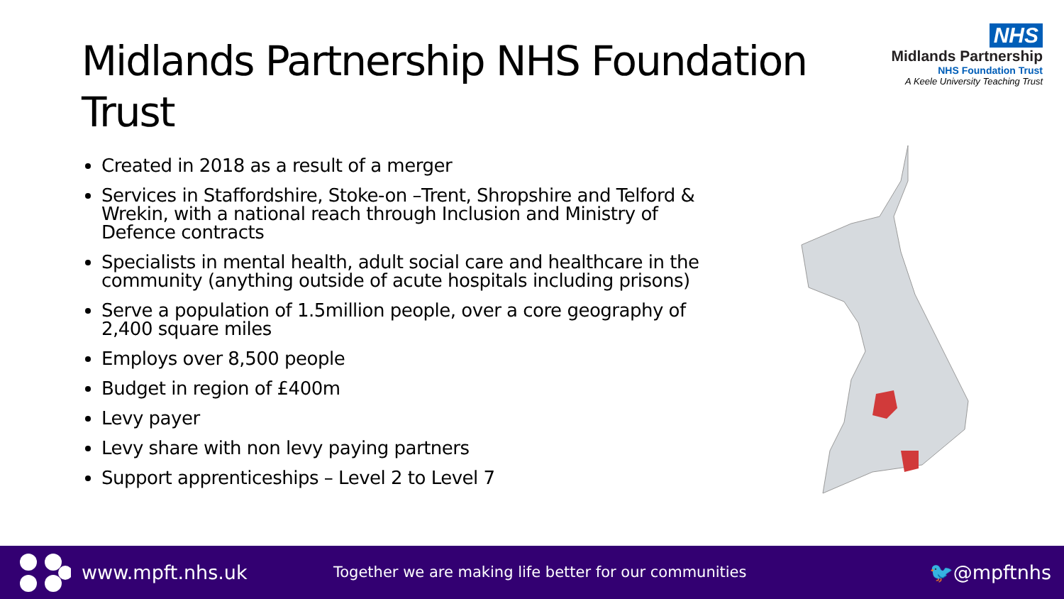Midlands Partnership NHS Foundation Trust
NHS
Midlands Partnership
NHS Foundation Trust
A Keele University Teaching Trust
Created in 2018 as a result of a merger
Services in Staffordshire, Stoke-on –Trent, Shropshire and Telford & Wrekin, with a national reach through Inclusion and Ministry of Defence contracts
Specialists in mental health, adult social care and healthcare in the community (anything outside of acute hospitals including prisons)
Serve a population of 1.5million people, over a core geography of 2,400 square miles
Employs over 8,500 people
Budget in region of £400m
Levy payer
Levy share with non levy paying partners
Support apprenticeships – Level 2 to Level 7
www.mpft.nhs.uk
Together we are making life better for our communities
🐦@mpftnhs